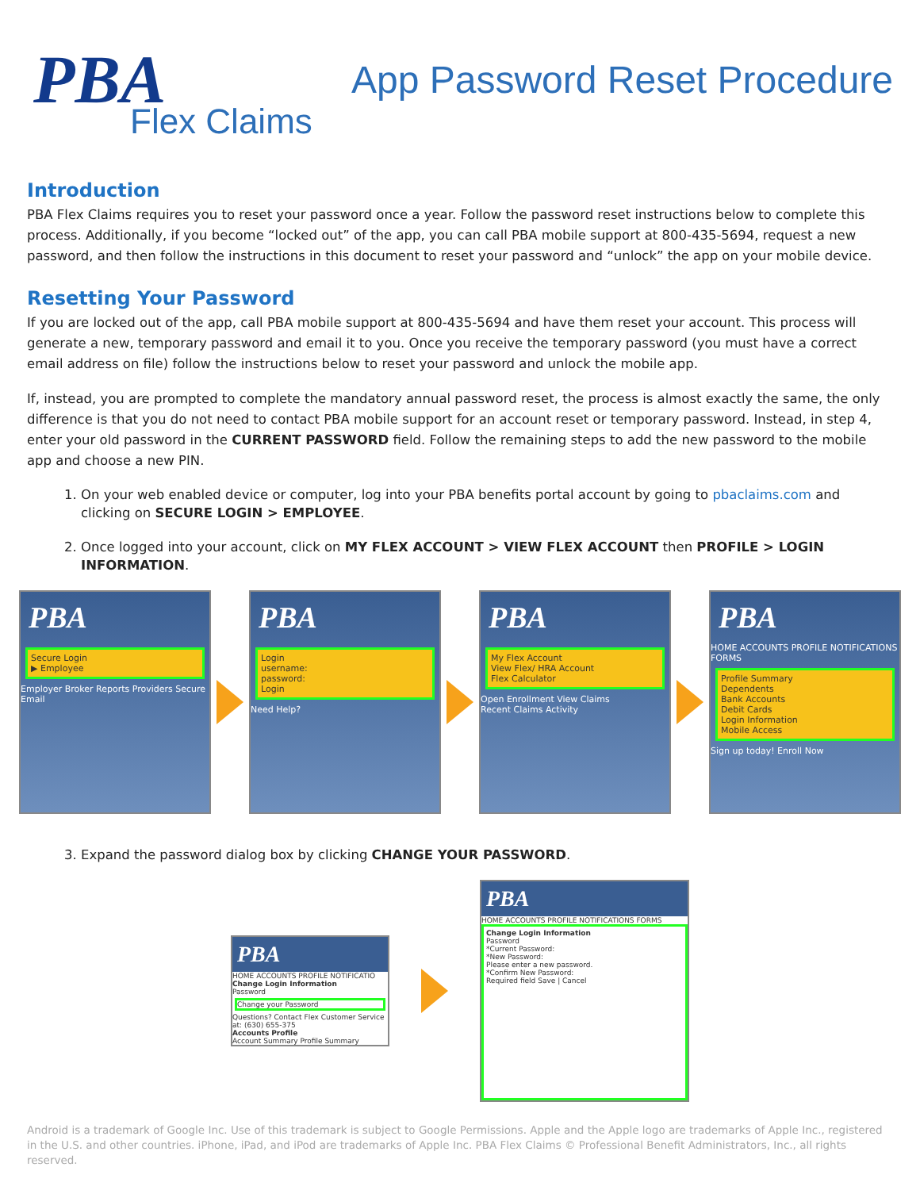PBA
Flex Claims
App Password Reset Procedure
Introduction
PBA Flex Claims requires you to reset your password once a year. Follow the password reset instructions below to complete this process. Additionally, if you become “locked out” of the app, you can call PBA mobile support at 800-435-5694, request a new password, and then follow the instructions in this document to reset your password and “unlock” the app on your mobile device.
Resetting Your Password
If you are locked out of the app, call PBA mobile support at 800-435-5694 and have them reset your account. This process will generate a new, temporary password and email it to you. Once you receive the temporary password (you must have a correct email address on file) follow the instructions below to reset your password and unlock the mobile app.
If, instead, you are prompted to complete the mandatory annual password reset, the process is almost exactly the same, the only difference is that you do not need to contact PBA mobile support for an account reset or temporary password. Instead, in step 4, enter your old password in the CURRENT PASSWORD field. Follow the remaining steps to add the new password to the mobile app and choose a new PIN.
1. On your web enabled device or computer, log into your PBA benefits portal account by going to pbaclaims.com and clicking on SECURE LOGIN > EMPLOYEE.
2. Once logged into your account, click on MY FLEX ACCOUNT > VIEW FLEX ACCOUNT then PROFILE > LOGIN INFORMATION.
PBA
Secure Login
▶ Employee
Employer Broker Reports Providers Secure Email
PBA
Login
username:
password:
Login
Need Help?
PBA
My Flex Account
View Flex/ HRA Account
Flex Calculator
Open Enrollment View Claims
Recent Claims Activity
PBA
HOME ACCOUNTS PROFILE NOTIFICATIONS FORMS
Profile Summary
Dependents
Bank Accounts
Debit Cards
Login Information
Mobile Access
Sign up today! Enroll Now
3. Expand the password dialog box by clicking CHANGE YOUR PASSWORD.
PBA
HOME ACCOUNTS PROFILE NOTIFICATIO
Change Login Information
Password
Change your Password
Questions? Contact Flex Customer Service at: (630) 655-375
Accounts Profile
Account Summary Profile Summary
PBA
HOME ACCOUNTS PROFILE NOTIFICATIONS FORMS
Change Login Information
Password
*Current Password:
*New Password:
Please enter a new password.
*Confirm New Password:
Required field Save | Cancel
Android is a trademark of Google Inc. Use of this trademark is subject to Google Permissions. Apple and the Apple logo are trademarks of Apple Inc., registered in the U.S. and other countries. iPhone, iPad, and iPod are trademarks of Apple Inc. PBA Flex Claims © Professional Benefit Administrators, Inc., all rights reserved.